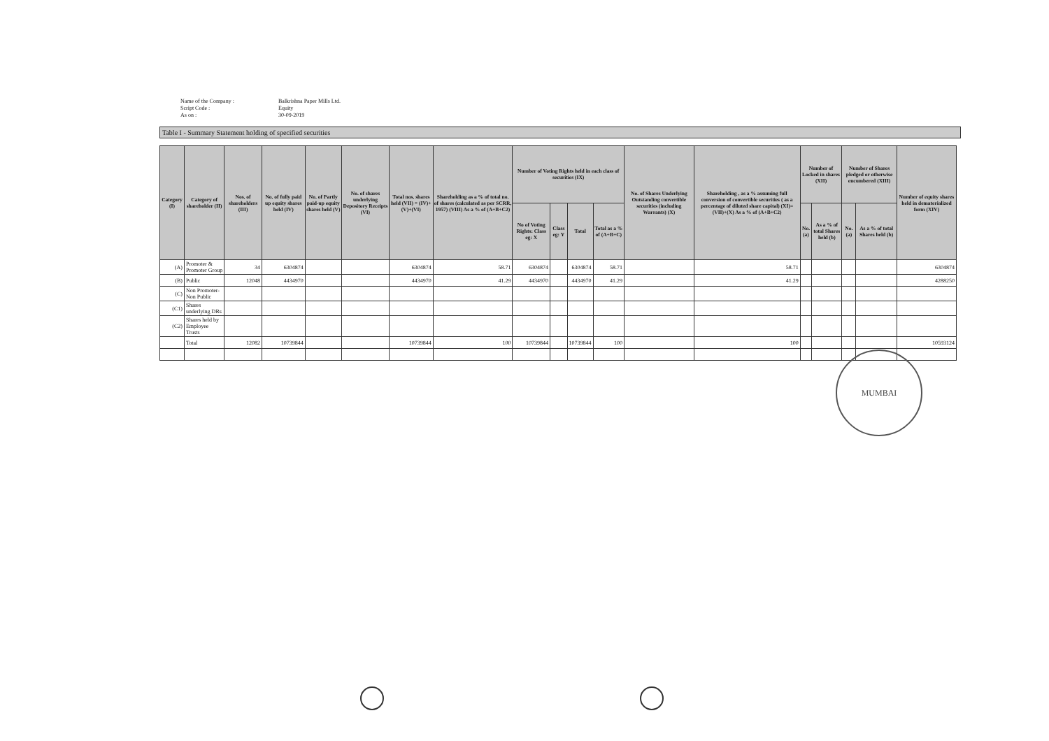Name of the Company : Balkrishna Paper Mills Ltd. Script Code : Equity As on : 30-09-2019
Table I - Summary Statement holding of specified securities
| Category (I) | Category of shareholder (II) | Nos. of shareholders (III) | No. of fully paid up equity shares held (IV) | No. of Partly paid-up equity shares held (V) | No. of shares underlying Depository Receipts (VI) | Total nos. shares held (VII) = (IV)+(V)+(VI) | Shareholding as a % of total no. of shares (calculated as per SCRR, 1957) (VIII) As a % of (A+B+C2) | Number of Voting Rights held in each class of securities (IX) | | | | No. of Shares Underlying Outstanding convertible securities (including Warrants) (X) | Shareholding , as a % assuming full conversion of convertible securities ( as a percentage of diluted share capital) (XI)= (VII)+(X) As a % of (A+B+C2) | Number of Locked in shares (XII) | | Number of Shares pledged or otherwise encumbered (XIII) | | Number of equity shares held in dematerialized form (XIV) |
| --- | --- | --- | --- | --- | --- | --- | --- | --- | --- | --- | --- | --- | --- | --- | --- | --- | --- | --- |
| | | | | | | | | No of Voting Rights: Class eg: X | Class eg: Y | Total | Total as a % of (A+B+C) | | | No. (a) | As a % of total Shares held (b) | No. (a) | As a % of total Shares held (b) | |
| (A) | Promoter & Promoter Group | 34 | 6304874 | | | 6304874 | 58.71 | 6304874 | | 6304874 | 58.71 | | 58.71 | | | | | 6304874 |
| (B) | Public | 12048 | 4434970 | | | 4434970 | 41.29 | 4434970 | | 4434970 | 41.29 | | 41.29 | | | | | 4288250 |
| (C) | Non Promoter- Non Public | | | | | | | | | | | | | | | | | |
| (C1) | Shares underlying DRs | | | | | | | | | | | | | | | | | |
| (C2) | Shares held by Employee Trusts | | | | | | | | | | | | | | | | | |
| | Total | 12082 | 10739844 | | | 10739844 | 100 | 10739844 | | 10739844 | 100 | | 100 | | | | | 10593124 |
MUMBAI